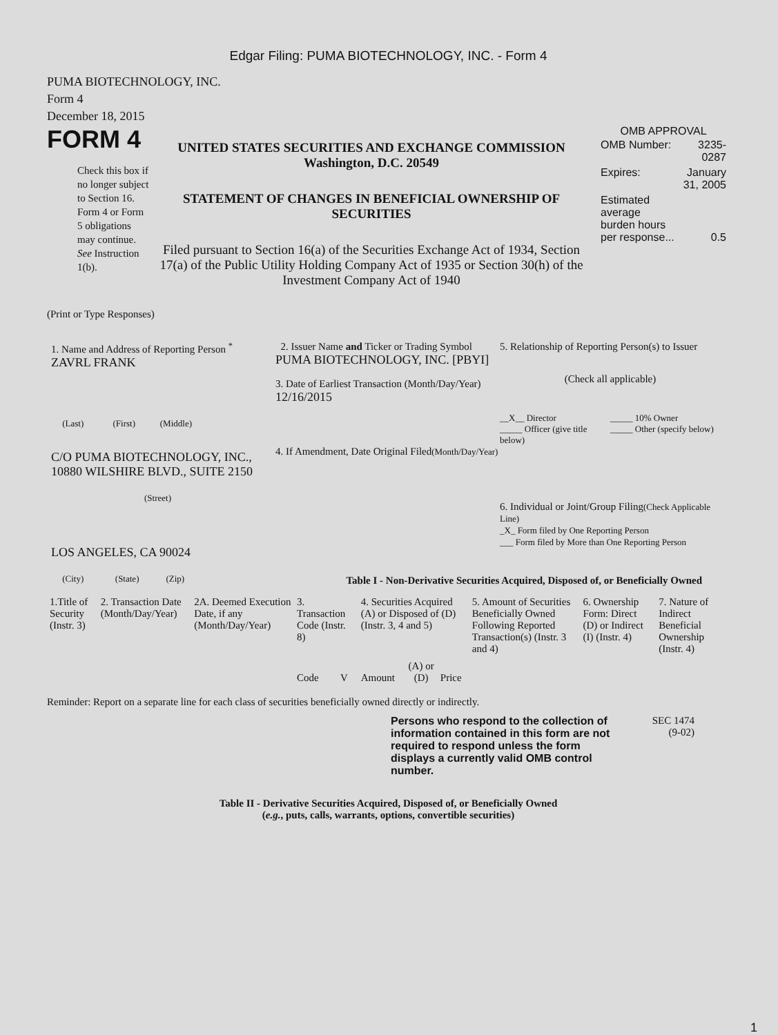Edgar Filing: PUMA BIOTECHNOLOGY, INC. - Form 4
PUMA BIOTECHNOLOGY, INC.
Form 4
December 18, 2015
FORM 4
Check this box if no longer subject to Section 16. Form 4 or Form 5 obligations may continue. See Instruction 1(b).
UNITED STATES SECURITIES AND EXCHANGE COMMISSION
Washington, D.C. 20549
STATEMENT OF CHANGES IN BENEFICIAL OWNERSHIP OF SECURITIES
Filed pursuant to Section 16(a) of the Securities Exchange Act of 1934, Section 17(a) of the Public Utility Holding Company Act of 1935 or Section 30(h) of the Investment Company Act of 1940
OMB APPROVAL
| OMB Number: | 3235-0287 |
| Expires: | January 31, 2005 |
| Estimated average burden hours per response... | 0.5 |
(Print or Type Responses)
1. Name and Address of Reporting Person <sup>*</sup>
ZAVRL FRANK
(Last) (First) (Middle)
C/O PUMA BIOTECHNOLOGY, INC., 10880 WILSHIRE BLVD., SUITE 2150
(Street)
LOS ANGELES, CA 90024
(City) (State) (Zip)
2. Issuer Name and Ticker or Trading Symbol
PUMA BIOTECHNOLOGY, INC. [PBYI]
3. Date of Earliest Transaction (Month/Day/Year)
12/16/2015
4. If Amendment, Date Original Filed(Month/Day/Year)
5. Relationship of Reporting Person(s) to Issuer
(Check all applicable)
__X__ Director
_____ Officer (give title below)
_____ 10% Owner
_____ Other (specify below)
6. Individual or Joint/Group Filing(Check Applicable Line)
_X_ Form filed by One Reporting Person
___ Form filed by More than One Reporting Person
Table I - Non-Derivative Securities Acquired, Disposed of, or Beneficially Owned
| 1.Title of Security (Instr. 3) | 2. Transaction Date (Month/Day/Year) | 2A. Deemed Execution Date, if any (Month/Day/Year) | 3. Transaction Code (Instr. 8) | | 4. Securities Acquired (A) or Disposed of (D) (Instr. 3, 4 and 5) | | | 5. Amount of Securities Beneficially Owned Following Reported Transaction(s) (Instr. 3 and 4) | 6. Ownership Form: Direct (D) or Indirect (I) (Instr. 4) | 7. Nature of Indirect Beneficial Ownership (Instr. 4) |
| --- | --- | --- | --- | --- | --- | --- | --- | --- | --- | --- |
| | | | Code | V | Amount | (A) or (D) | Price | | | |
Reminder: Report on a separate line for each class of securities beneficially owned directly or indirectly.
Persons who respond to the collection of information contained in this form are not required to respond unless the form displays a currently valid OMB control number.
SEC 1474
(9-02)
Table II - Derivative Securities Acquired, Disposed of, or Beneficially Owned
(e.g., puts, calls, warrants, options, convertible securities)
1